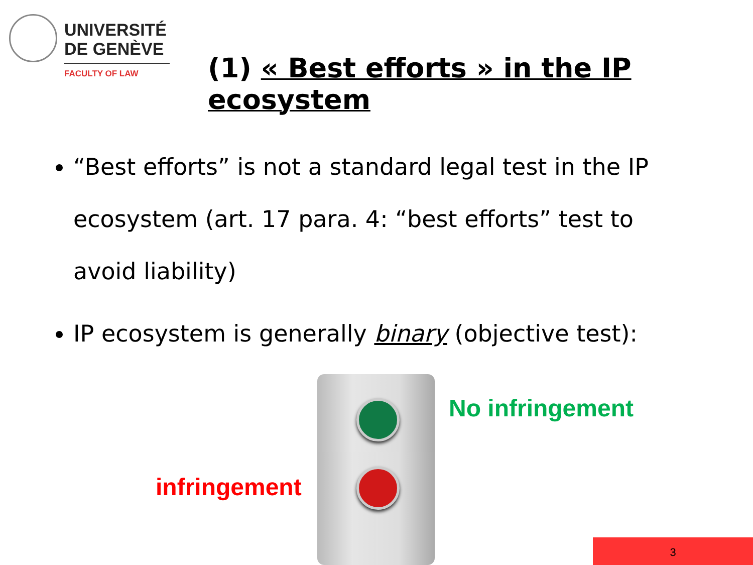UNIVERSITÉ
DE GENÈVE
FACULTY OF LAW
(1) « Best efforts » in the IP ecosystem
“Best efforts” is not a standard legal test in the IP ecosystem (art. 17 para. 4: “best efforts” test to avoid liability)
IP ecosystem is generally binary (objective test):
No infringement
infringement
3